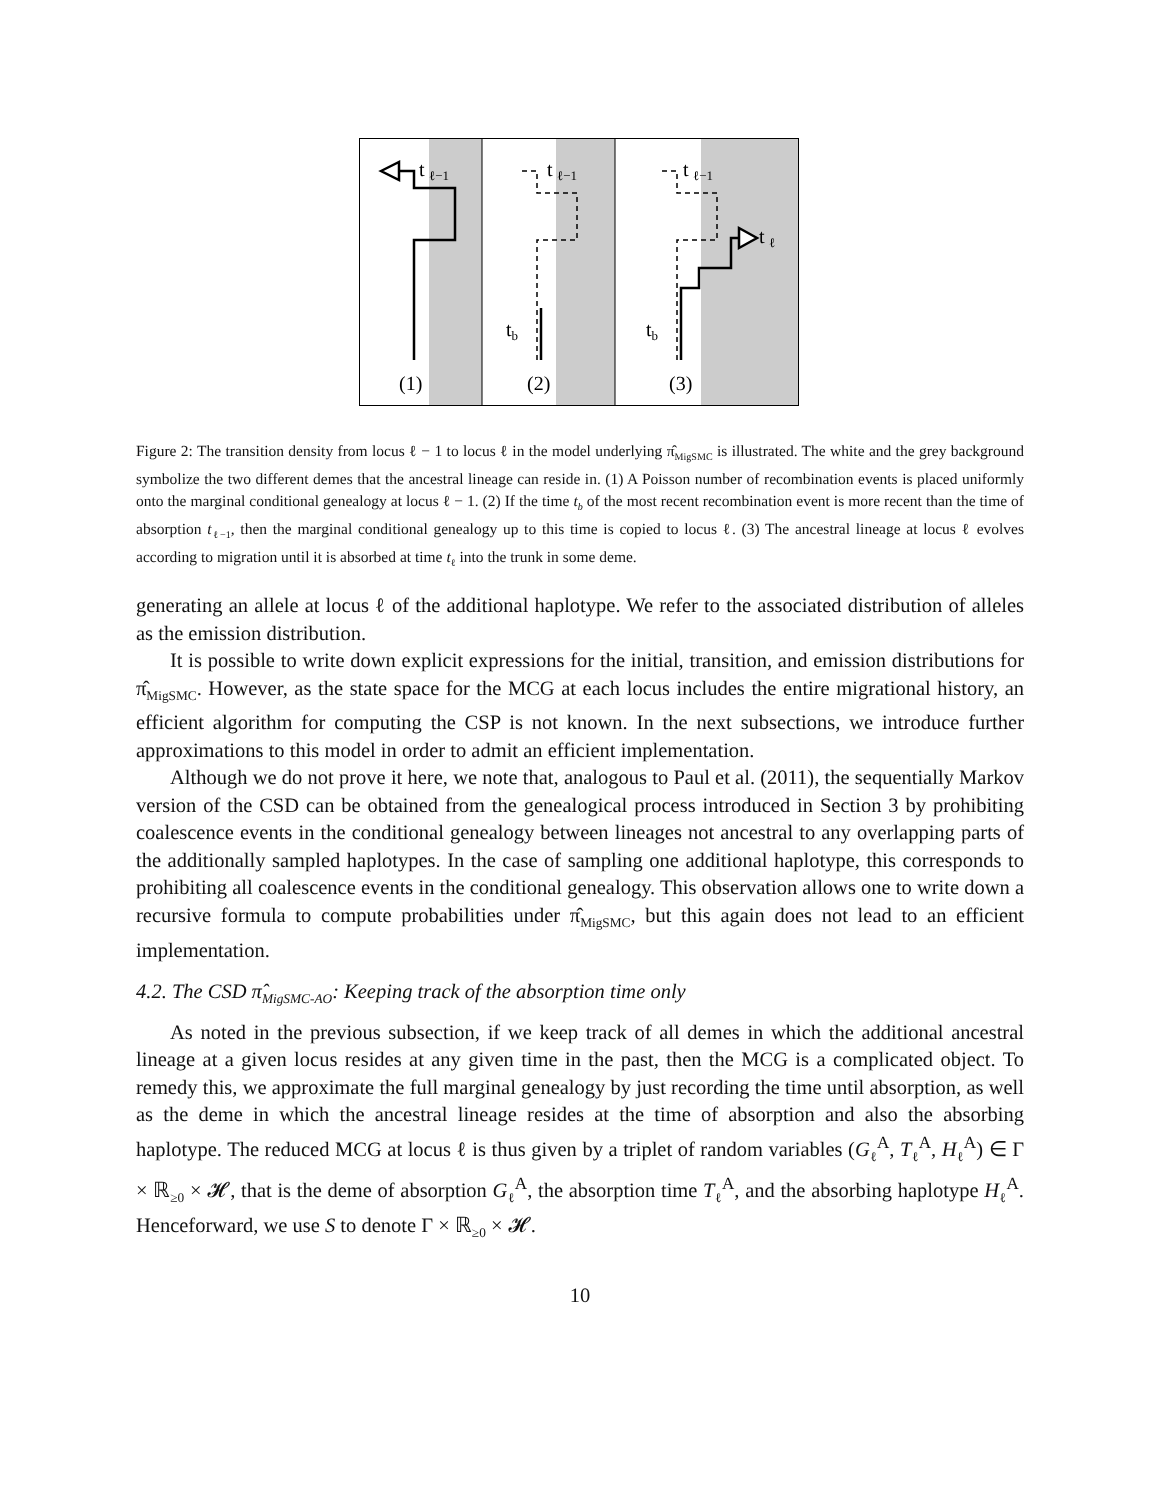t
ℓ−1
t
ℓ−1
t
ℓ
t
ℓ−1
tb
tb
(1)
(2)
(3)
Figure 2: The transition density from locus ℓ − 1 to locus ℓ in the model underlying π̂<sub>MigSMC</sub> is illustrated. The white and the grey background symbolize the two different demes that the ancestral lineage can reside in. (1) A Poisson number of recombination events is placed uniformly onto the marginal conditional genealogy at locus ℓ − 1. (2) If the time t<sub>b</sub> of the most recent recombination event is more recent than the time of absorption t<sub>ℓ−1</sub>, then the marginal conditional genealogy up to this time is copied to locus ℓ. (3) The ancestral lineage at locus ℓ evolves according to migration until it is absorbed at time t<sub>ℓ</sub> into the trunk in some deme.
generating an allele at locus ℓ of the additional haplotype. We refer to the associated distribution of alleles as the emission distribution.
It is possible to write down explicit expressions for the initial, transition, and emission distributions for π̂<sub>MigSMC</sub>. However, as the state space for the MCG at each locus includes the entire migrational history, an efficient algorithm for computing the CSP is not known. In the next subsections, we introduce further approximations to this model in order to admit an efficient implementation.
Although we do not prove it here, we note that, analogous to Paul et al. (2011), the sequentially Markov version of the CSD can be obtained from the genealogical process introduced in Section 3 by prohibiting coalescence events in the conditional genealogy between lineages not ancestral to any overlapping parts of the additionally sampled haplotypes. In the case of sampling one additional haplotype, this corresponds to prohibiting all coalescence events in the conditional genealogy. This observation allows one to write down a recursive formula to compute probabilities under π̂<sub>MigSMC</sub>, but this again does not lead to an efficient implementation.
4.2. The CSD π̂<sub>MigSMC-AO</sub>: Keeping track of the absorption time only
As noted in the previous subsection, if we keep track of all demes in which the additional ancestral lineage at a given locus resides at any given time in the past, then the MCG is a complicated object. To remedy this, we approximate the full marginal genealogy by just recording the time until absorption, as well as the deme in which the ancestral lineage resides at the time of absorption and also the absorbing haplotype. The reduced MCG at locus ℓ is thus given by a triplet of random variables (G<sub>ℓ</sub><sup>A</sup>, T<sub>ℓ</sub><sup>A</sup>, H<sub>ℓ</sub><sup>A</sup>) ∈ Γ × ℝ<sub>≥0</sub> × 𝓗, that is the deme of absorption G<sub>ℓ</sub><sup>A</sup>, the absorption time T<sub>ℓ</sub><sup>A</sup>, and the absorbing haplotype H<sub>ℓ</sub><sup>A</sup>. Henceforward, we use S to denote Γ × ℝ<sub>≥0</sub> × 𝓗.
10